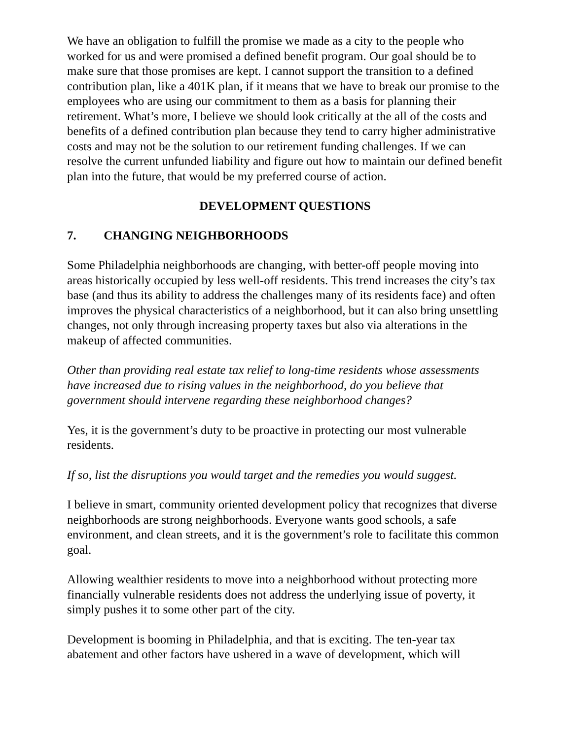We have an obligation to fulfill the promise we made as a city to the people who worked for us and were promised a defined benefit program. Our goal should be to make sure that those promises are kept. I cannot support the transition to a defined contribution plan, like a 401K plan, if it means that we have to break our promise to the employees who are using our commitment to them as a basis for planning their retirement. What’s more, I believe we should look critically at the all of the costs and benefits of a defined contribution plan because they tend to carry higher administrative costs and may not be the solution to our retirement funding challenges. If we can resolve the current unfunded liability and figure out how to maintain our defined benefit plan into the future, that would be my preferred course of action.
DEVELOPMENT QUESTIONS
7. CHANGING NEIGHBORHOODS
Some Philadelphia neighborhoods are changing, with better-off people moving into areas historically occupied by less well-off residents. This trend increases the city’s tax base (and thus its ability to address the challenges many of its residents face) and often improves the physical characteristics of a neighborhood, but it can also bring unsettling changes, not only through increasing property taxes but also via alterations in the makeup of affected communities.
Other than providing real estate tax relief to long-time residents whose assessments have increased due to rising values in the neighborhood, do you believe that government should intervene regarding these neighborhood changes?
Yes, it is the government’s duty to be proactive in protecting our most vulnerable residents.
If so, list the disruptions you would target and the remedies you would suggest.
I believe in smart, community oriented development policy that recognizes that diverse neighborhoods are strong neighborhoods. Everyone wants good schools, a safe environment, and clean streets, and it is the government’s role to facilitate this common goal.
Allowing wealthier residents to move into a neighborhood without protecting more financially vulnerable residents does not address the underlying issue of poverty, it simply pushes it to some other part of the city.
Development is booming in Philadelphia, and that is exciting. The ten-year tax abatement and other factors have ushered in a wave of development, which will